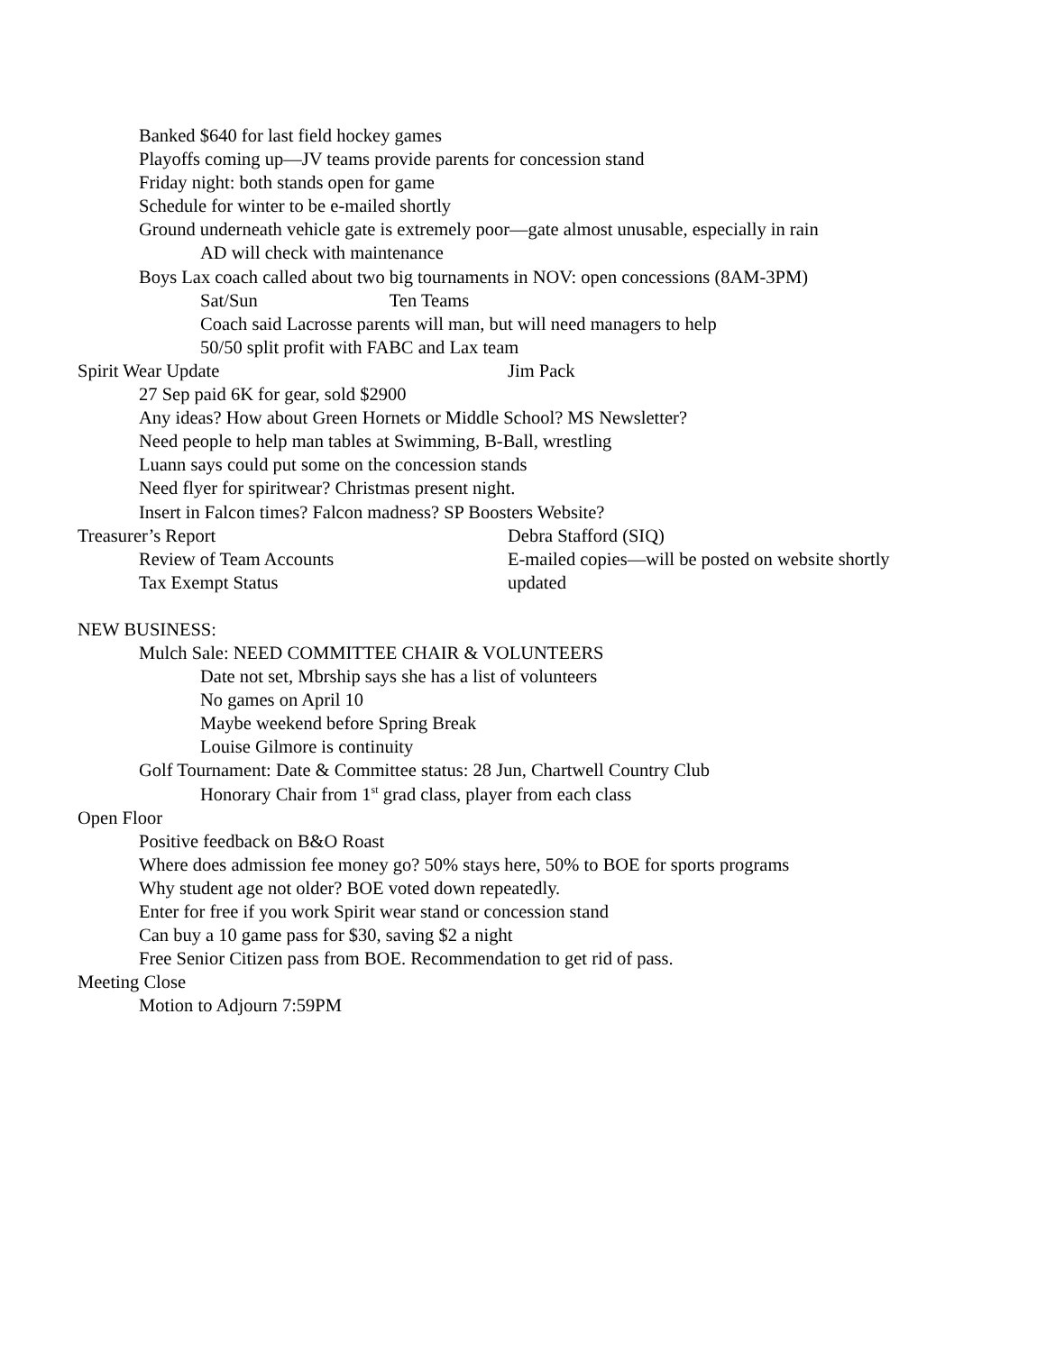Banked $640 for last field hockey games
Playoffs coming up—JV teams provide parents for concession stand
Friday night: both stands open for game
Schedule for winter to be e-mailed shortly
Ground underneath vehicle gate is extremely poor—gate almost unusable, especially in rain
AD will check with maintenance
Boys Lax coach called about two big tournaments in NOV: open concessions (8AM-3PM)
Sat/Sun Ten Teams
Coach said Lacrosse parents will man, but will need managers to help
50/50 split profit with FABC and Lax team
Spirit Wear Update Jim Pack
27 Sep paid 6K for gear, sold $2900
Any ideas? How about Green Hornets or Middle School? MS Newsletter?
Need people to help man tables at Swimming, B-Ball, wrestling
Luann says could put some on the concession stands
Need flyer for spiritwear? Christmas present night.
Insert in Falcon times? Falcon madness? SP Boosters Website?
Treasurer’s Report Debra Stafford (SIQ)
Review of Team Accounts E-mailed copies—will be posted on website shortly
Tax Exempt Status updated
NEW BUSINESS:
Mulch Sale: NEED COMMITTEE CHAIR & VOLUNTEERS
Date not set, Mbrship says she has a list of volunteers
No games on April 10
Maybe weekend before Spring Break
Louise Gilmore is continuity
Golf Tournament: Date & Committee status: 28 Jun, Chartwell Country Club
Honorary Chair from 1<sup>st</sup> grad class, player from each class
Open Floor
Positive feedback on B&O Roast
Where does admission fee money go? 50% stays here, 50% to BOE for sports programs
Why student age not older? BOE voted down repeatedly.
Enter for free if you work Spirit wear stand or concession stand
Can buy a 10 game pass for $30, saving $2 a night
Free Senior Citizen pass from BOE. Recommendation to get rid of pass.
Meeting Close
Motion to Adjourn 7:59PM